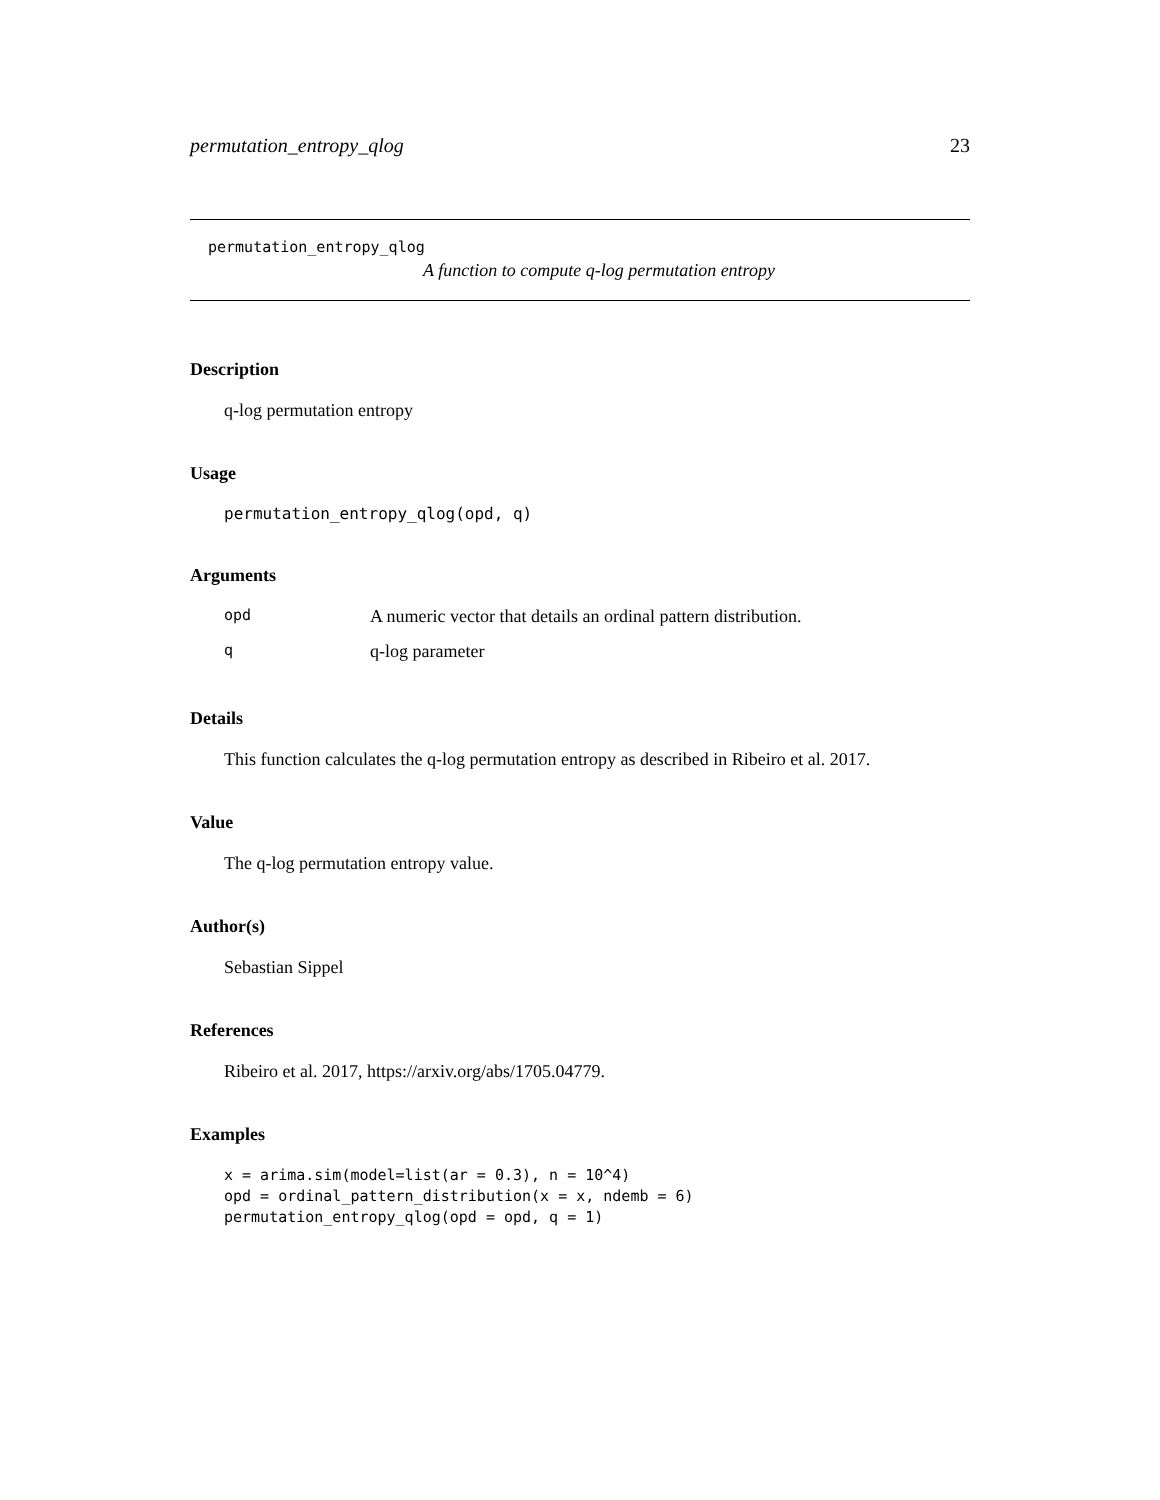permutation_entropy_qlog 23
permutation_entropy_qlog
A function to compute q-log permutation entropy
Description
q-log permutation entropy
Usage
permutation_entropy_qlog(opd, q)
Arguments
| opd | A numeric vector that details an ordinal pattern distribution. |
| q | q-log parameter |
Details
This function calculates the q-log permutation entropy as described in Ribeiro et al. 2017.
Value
The q-log permutation entropy value.
Author(s)
Sebastian Sippel
References
Ribeiro et al. 2017, https://arxiv.org/abs/1705.04779.
Examples
x = arima.sim(model=list(ar = 0.3), n = 10^4)
opd = ordinal_pattern_distribution(x = x, ndemb = 6)
permutation_entropy_qlog(opd = opd, q = 1)